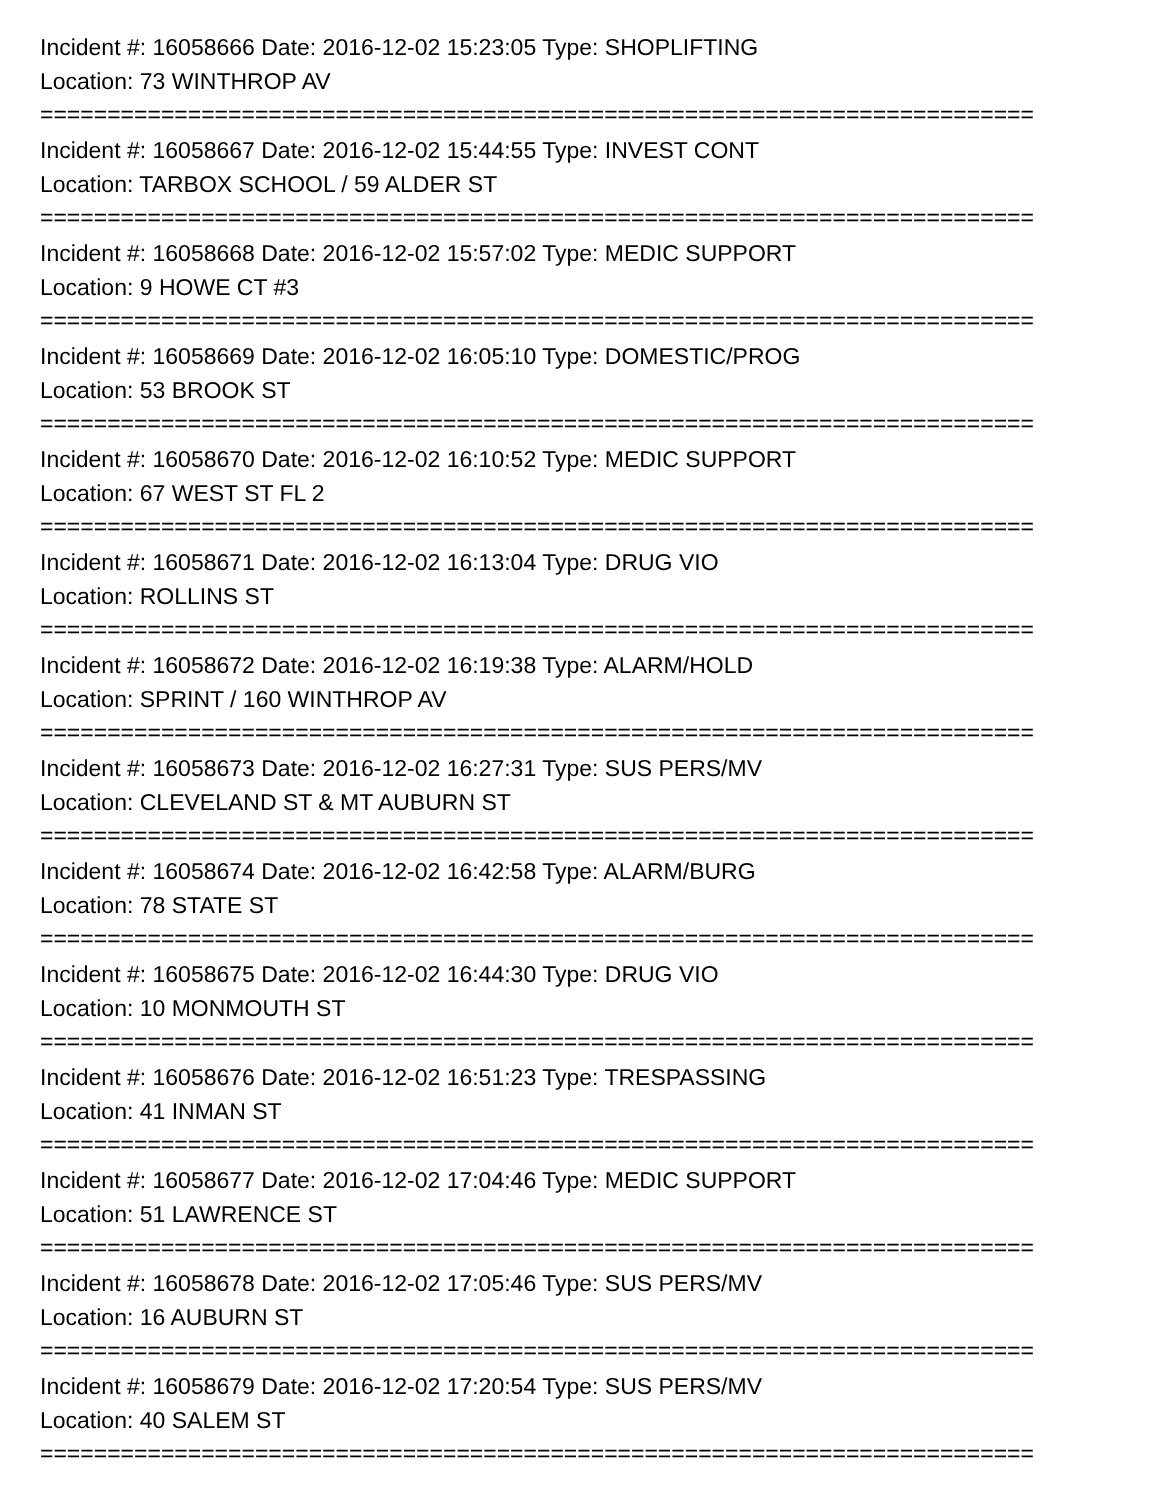Incident #: 16058666 Date: 2016-12-02 15:23:05 Type: SHOPLIFTING
Location: 73 WINTHROP AV
==========================================================================
Incident #: 16058667 Date: 2016-12-02 15:44:55 Type: INVEST CONT
Location: TARBOX SCHOOL / 59 ALDER ST
==========================================================================
Incident #: 16058668 Date: 2016-12-02 15:57:02 Type: MEDIC SUPPORT
Location: 9 HOWE CT #3
==========================================================================
Incident #: 16058669 Date: 2016-12-02 16:05:10 Type: DOMESTIC/PROG
Location: 53 BROOK ST
==========================================================================
Incident #: 16058670 Date: 2016-12-02 16:10:52 Type: MEDIC SUPPORT
Location: 67 WEST ST FL 2
==========================================================================
Incident #: 16058671 Date: 2016-12-02 16:13:04 Type: DRUG VIO
Location: ROLLINS ST
==========================================================================
Incident #: 16058672 Date: 2016-12-02 16:19:38 Type: ALARM/HOLD
Location: SPRINT / 160 WINTHROP AV
==========================================================================
Incident #: 16058673 Date: 2016-12-02 16:27:31 Type: SUS PERS/MV
Location: CLEVELAND ST & MT AUBURN ST
==========================================================================
Incident #: 16058674 Date: 2016-12-02 16:42:58 Type: ALARM/BURG
Location: 78 STATE ST
==========================================================================
Incident #: 16058675 Date: 2016-12-02 16:44:30 Type: DRUG VIO
Location: 10 MONMOUTH ST
==========================================================================
Incident #: 16058676 Date: 2016-12-02 16:51:23 Type: TRESPASSING
Location: 41 INMAN ST
==========================================================================
Incident #: 16058677 Date: 2016-12-02 17:04:46 Type: MEDIC SUPPORT
Location: 51 LAWRENCE ST
==========================================================================
Incident #: 16058678 Date: 2016-12-02 17:05:46 Type: SUS PERS/MV
Location: 16 AUBURN ST
==========================================================================
Incident #: 16058679 Date: 2016-12-02 17:20:54 Type: SUS PERS/MV
Location: 40 SALEM ST
==========================================================================